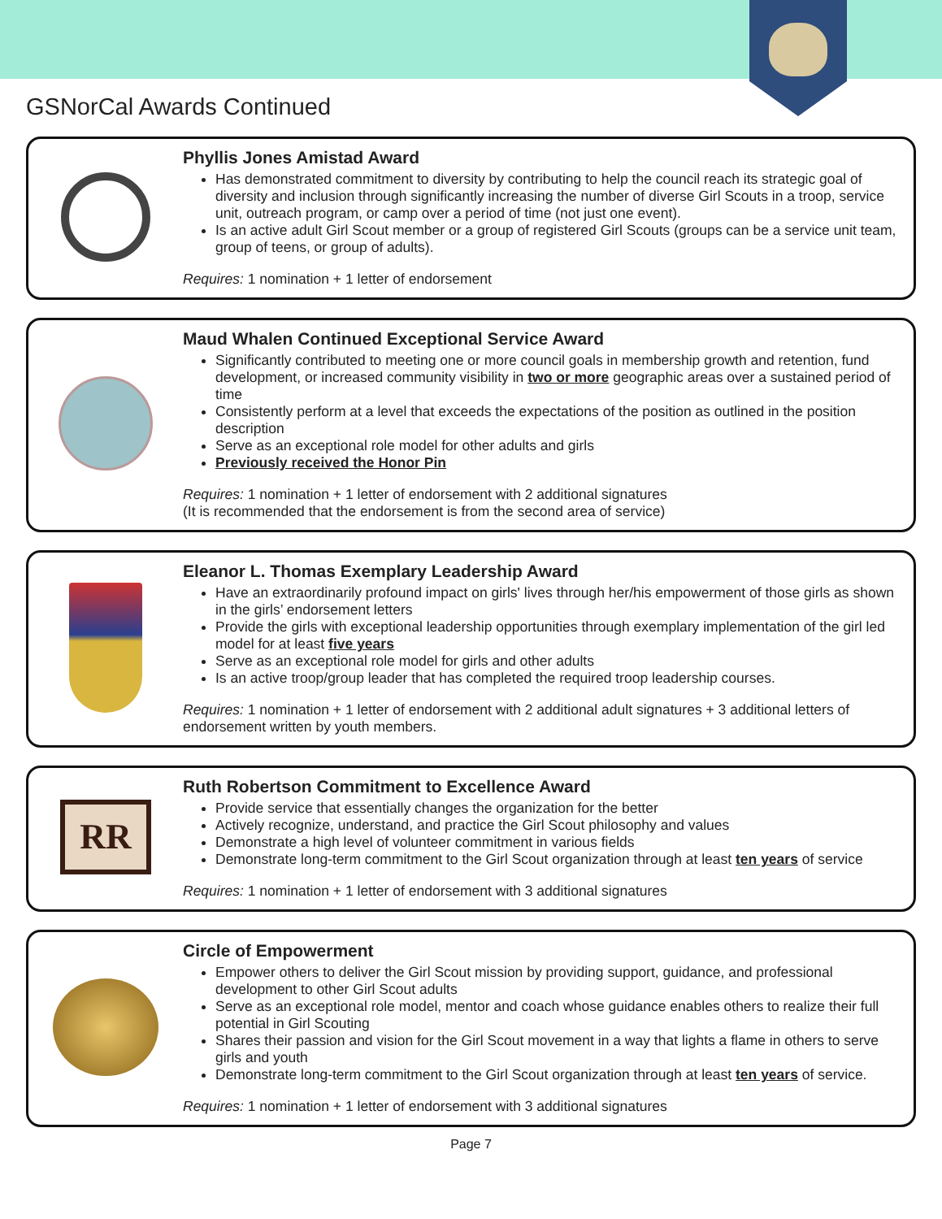GSNorCal Awards Continued
Phyllis Jones Amistad Award
Has demonstrated commitment to diversity by contributing to help the council reach its strategic goal of diversity and inclusion through significantly increasing the number of diverse Girl Scouts in a troop, service unit, outreach program, or camp over a period of time (not just one event).
Is an active adult Girl Scout member or a group of registered Girl Scouts (groups can be a service unit team, group of teens, or group of adults).
Requires: 1 nomination + 1 letter of endorsement
Maud Whalen Continued Exceptional Service Award
Significantly contributed to meeting one or more council goals in membership growth and retention, fund development, or increased community visibility in two or more geographic areas over a sustained period of time
Consistently perform at a level that exceeds the expectations of the position as outlined in the position description
Serve as an exceptional role model for other adults and girls
Previously received the Honor Pin
Requires: 1 nomination + 1 letter of endorsement with 2 additional signatures
(It is recommended that the endorsement is from the second area of service)
Eleanor L. Thomas Exemplary Leadership Award
Have an extraordinarily profound impact on girls' lives through her/his empowerment of those girls as shown in the girls’ endorsement letters
Provide the girls with exceptional leadership opportunities through exemplary implementation of the girl led model for at least five years
Serve as an exceptional role model for girls and other adults
Is an active troop/group leader that has completed the required troop leadership courses.
Requires: 1 nomination + 1 letter of endorsement with 2 additional adult signatures + 3 additional letters of endorsement written by youth members.
RR
Ruth Robertson Commitment to Excellence Award
Provide service that essentially changes the organization for the better
Actively recognize, understand, and practice the Girl Scout philosophy and values
Demonstrate a high level of volunteer commitment in various fields
Demonstrate long-term commitment to the Girl Scout organization through at least ten years of service
Requires: 1 nomination + 1 letter of endorsement with 3 additional signatures
Circle of Empowerment
Empower others to deliver the Girl Scout mission by providing support, guidance, and professional development to other Girl Scout adults
Serve as an exceptional role model, mentor and coach whose guidance enables others to realize their full potential in Girl Scouting
Shares their passion and vision for the Girl Scout movement in a way that lights a flame in others to serve girls and youth
Demonstrate long-term commitment to the Girl Scout organization through at least ten years of service.
Requires: 1 nomination + 1 letter of endorsement with 3 additional signatures
Page 7